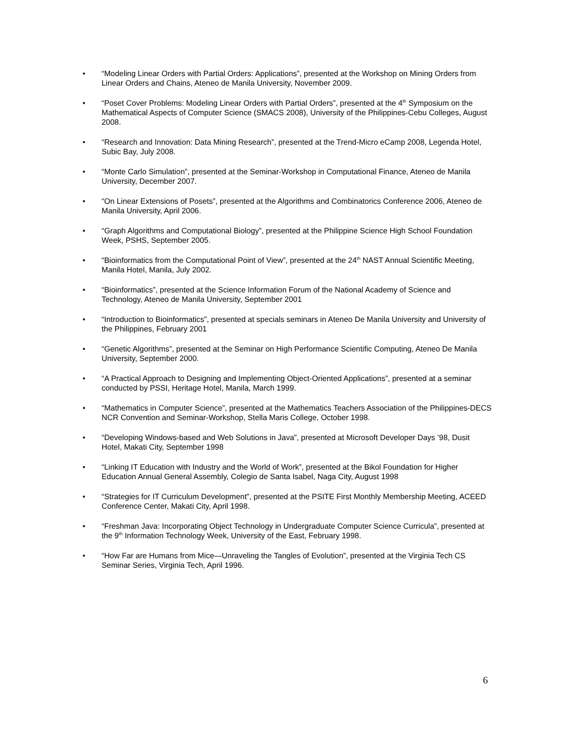• “Modeling Linear Orders with Partial Orders: Applications”, presented at the Workshop on Mining Orders from Linear Orders and Chains, Ateneo de Manila University, November 2009.
• “Poset Cover Problems: Modeling Linear Orders with Partial Orders”, presented at the 4<sup>th</sup> Symposium on the Mathematical Aspects of Computer Science (SMACS 2008), University of the Philippines-Cebu Colleges, August 2008.
• “Research and Innovation: Data Mining Research”, presented at the Trend-Micro eCamp 2008, Legenda Hotel, Subic Bay, July 2008.
• “Monte Carlo Simulation”, presented at the Seminar-Workshop in Computational Finance, Ateneo de Manila University, December 2007.
• “On Linear Extensions of Posets”, presented at the Algorithms and Combinatorics Conference 2006, Ateneo de Manila University, April 2006.
• “Graph Algorithms and Computational Biology”, presented at the Philippine Science High School Foundation Week, PSHS, September 2005.
• “Bioinformatics from the Computational Point of View”, presented at the 24<sup>th</sup> NAST Annual Scientific Meeting, Manila Hotel, Manila, July 2002.
• “Bioinformatics”, presented at the Science Information Forum of the National Academy of Science and Technology, Ateneo de Manila University, September 2001
• “Introduction to Bioinformatics”, presented at specials seminars in Ateneo De Manila University and University of the Philippines, February 2001
• “Genetic Algorithms”, presented at the Seminar on High Performance Scientific Computing, Ateneo De Manila University, September 2000.
• “A Practical Approach to Designing and Implementing Object-Oriented Applications”, presented at a seminar conducted by PSSI, Heritage Hotel, Manila, March 1999.
• “Mathematics in Computer Science”, presented at the Mathematics Teachers Association of the Philippines-DECS NCR Convention and Seminar-Workshop, Stella Maris College, October 1998.
• “Developing Windows-based and Web Solutions in Java”, presented at Microsoft Developer Days ’98, Dusit Hotel, Makati City, September 1998
• “Linking IT Education with Industry and the World of Work”, presented at the Bikol Foundation for Higher Education Annual General Assembly, Colegio de Santa Isabel, Naga City, August 1998
• “Strategies for IT Curriculum Development”, presented at the PSITE First Monthly Membership Meeting, ACEED Conference Center, Makati City, April 1998.
• “Freshman Java: Incorporating Object Technology in Undergraduate Computer Science Curricula”, presented at the 9<sup>th</sup> Information Technology Week, University of the East, February 1998.
• “How Far are Humans from Mice—Unraveling the Tangles of Evolution”, presented at the Virginia Tech CS Seminar Series, Virginia Tech, April 1996.
6